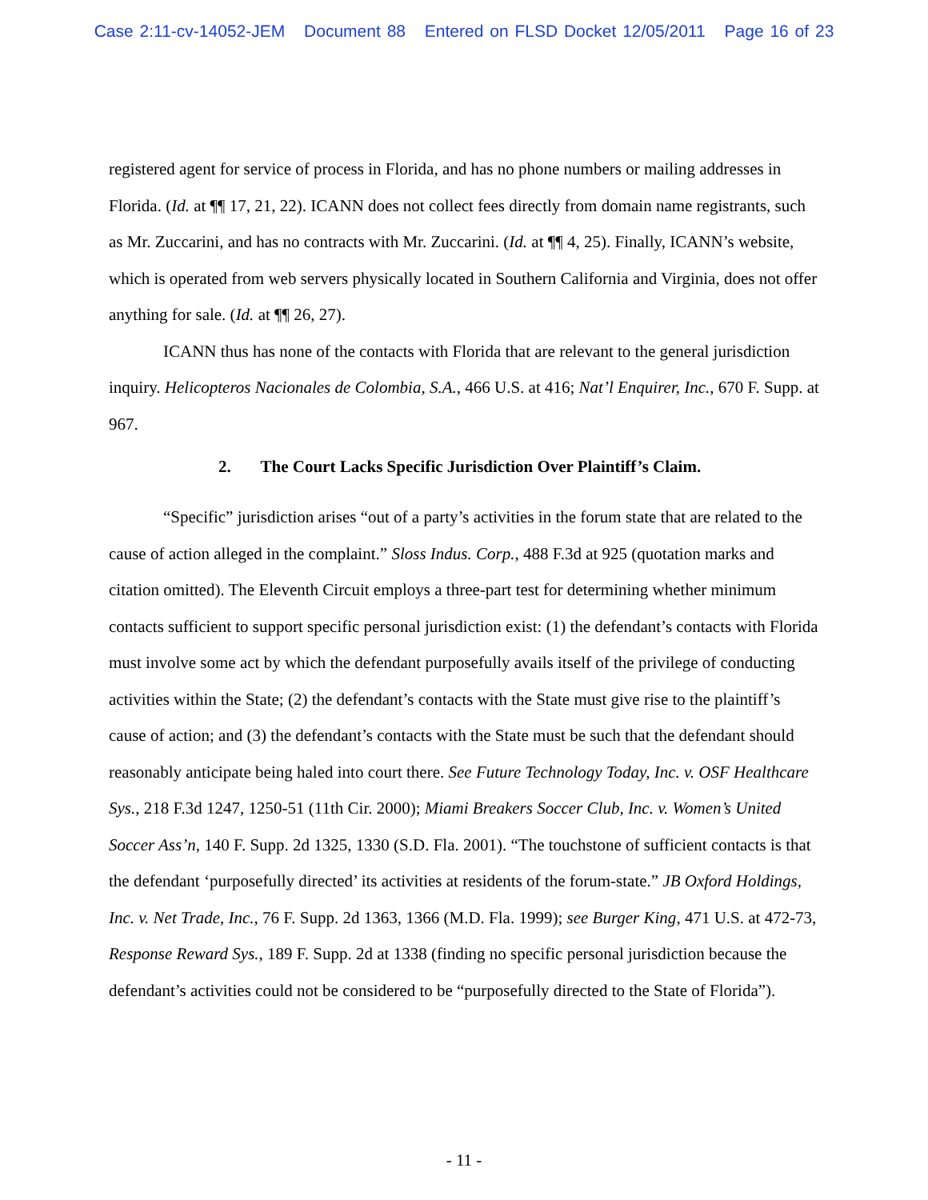Case 2:11-cv-14052-JEM Document 88 Entered on FLSD Docket 12/05/2011 Page 16 of 23
registered agent for service of process in Florida, and has no phone numbers or mailing addresses in Florida. (Id. at ¶¶ 17, 21, 22). ICANN does not collect fees directly from domain name registrants, such as Mr. Zuccarini, and has no contracts with Mr. Zuccarini. (Id. at ¶¶ 4, 25). Finally, ICANN’s website, which is operated from web servers physically located in Southern California and Virginia, does not offer anything for sale. (Id. at ¶¶ 26, 27).
ICANN thus has none of the contacts with Florida that are relevant to the general jurisdiction inquiry. Helicopteros Nacionales de Colombia, S.A., 466 U.S. at 416; Nat’l Enquirer, Inc., 670 F. Supp. at 967.
2. The Court Lacks Specific Jurisdiction Over Plaintiff’s Claim.
“Specific” jurisdiction arises “out of a party’s activities in the forum state that are related to the cause of action alleged in the complaint.” Sloss Indus. Corp., 488 F.3d at 925 (quotation marks and citation omitted). The Eleventh Circuit employs a three-part test for determining whether minimum contacts sufficient to support specific personal jurisdiction exist: (1) the defendant’s contacts with Florida must involve some act by which the defendant purposefully avails itself of the privilege of conducting activities within the State; (2) the defendant’s contacts with the State must give rise to the plaintiff’s cause of action; and (3) the defendant’s contacts with the State must be such that the defendant should reasonably anticipate being haled into court there. See Future Technology Today, Inc. v. OSF Healthcare Sys., 218 F.3d 1247, 1250-51 (11th Cir. 2000); Miami Breakers Soccer Club, Inc. v. Women’s United Soccer Ass’n, 140 F. Supp. 2d 1325, 1330 (S.D. Fla. 2001). “The touchstone of sufficient contacts is that the defendant ‘purposefully directed’ its activities at residents of the forum-state.” JB Oxford Holdings, Inc. v. Net Trade, Inc., 76 F. Supp. 2d 1363, 1366 (M.D. Fla. 1999); see Burger King, 471 U.S. at 472-73, Response Reward Sys., 189 F. Supp. 2d at 1338 (finding no specific personal jurisdiction because the defendant’s activities could not be considered to be “purposefully directed to the State of Florida”).
- 11 -